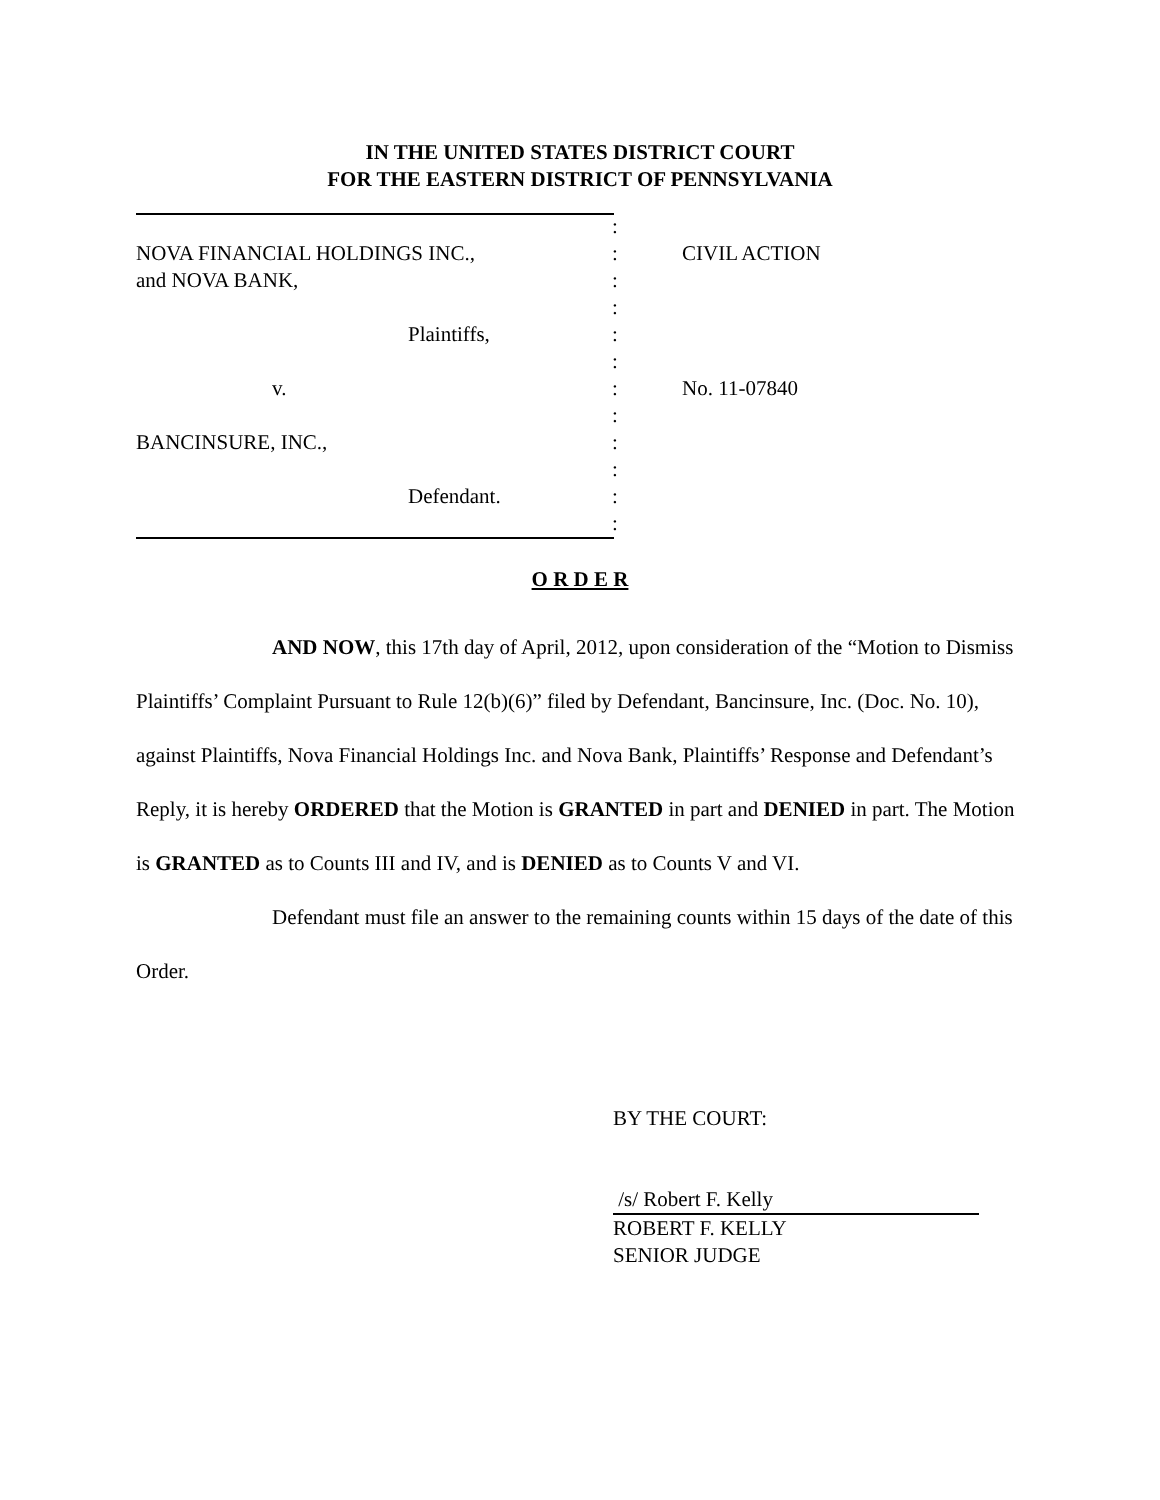IN THE UNITED STATES DISTRICT COURT
FOR THE EASTERN DISTRICT OF PENNSYLVANIA
:
NOVA FINANCIAL HOLDINGS INC.,: CIVIL ACTION
and NOVA BANK,:
:
Plaintiffs,:
:
v.: No. 11-07840
:
BANCINSURE, INC.,:
:
Defendant.:
:
O R D E R
AND NOW, this 17th day of April, 2012, upon consideration of the “Motion to Dismiss Plaintiffs’ Complaint Pursuant to Rule 12(b)(6)” filed by Defendant, Bancinsure, Inc. (Doc. No. 10), against Plaintiffs, Nova Financial Holdings Inc. and Nova Bank, Plaintiffs’ Response and Defendant’s Reply, it is hereby ORDERED that the Motion is GRANTED in part and DENIED in part. The Motion is GRANTED as to Counts III and IV, and is DENIED as to Counts V and VI.
Defendant must file an answer to the remaining counts within 15 days of the date of this Order.
BY THE COURT:
/s/ Robert F. Kelly
ROBERT F. KELLY
SENIOR JUDGE